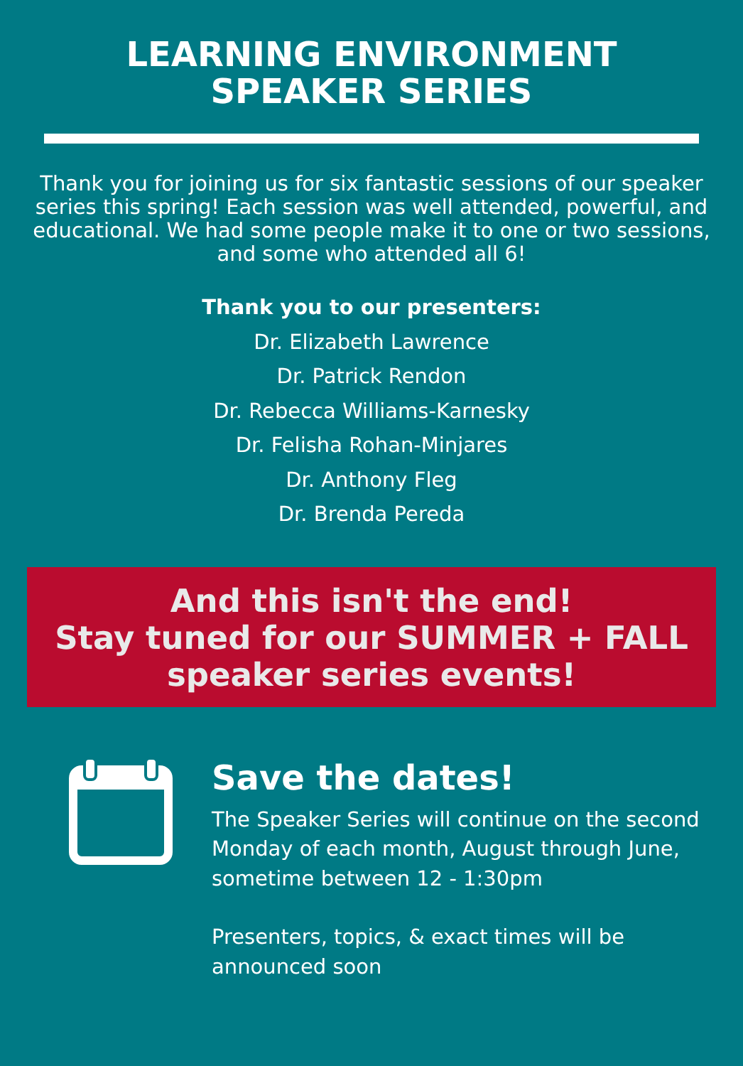LEARNING ENVIRONMENT
SPEAKER SERIES
Thank you for joining us for six fantastic sessions of our speaker series this spring! Each session was well attended, powerful, and educational. We had some people make it to one or two sessions, and some who attended all 6!
Thank you to our presenters:
Dr. Elizabeth Lawrence
Dr. Patrick Rendon
Dr. Rebecca Williams-Karnesky
Dr. Felisha Rohan-Minjares
Dr. Anthony Fleg
Dr. Brenda Pereda
And this isn't the end!
Stay tuned for our SUMMER + FALL
speaker series events!
Save the dates!
The Speaker Series will continue on the second Monday of each month, August through June, sometime between 12 - 1:30pm
Presenters, topics, & exact times will be announced soon